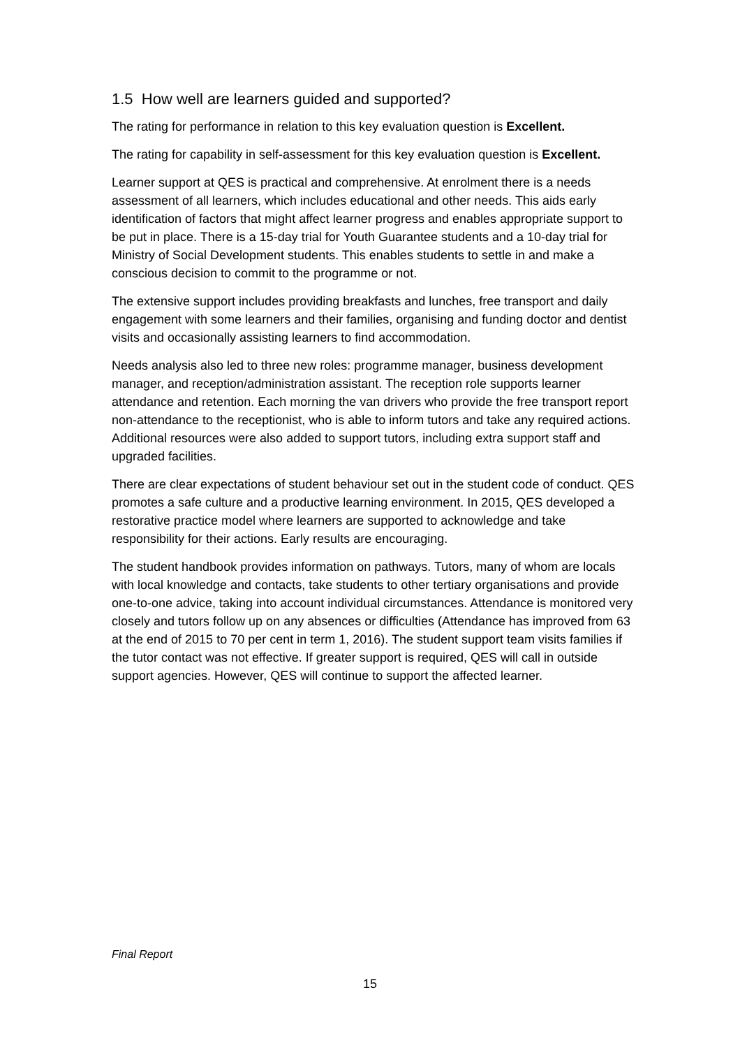1.5 How well are learners guided and supported?
The rating for performance in relation to this key evaluation question is Excellent.
The rating for capability in self-assessment for this key evaluation question is Excellent.
Learner support at QES is practical and comprehensive. At enrolment there is a needs assessment of all learners, which includes educational and other needs. This aids early identification of factors that might affect learner progress and enables appropriate support to be put in place. There is a 15-day trial for Youth Guarantee students and a 10-day trial for Ministry of Social Development students. This enables students to settle in and make a conscious decision to commit to the programme or not.
The extensive support includes providing breakfasts and lunches, free transport and daily engagement with some learners and their families, organising and funding doctor and dentist visits and occasionally assisting learners to find accommodation.
Needs analysis also led to three new roles: programme manager, business development manager, and reception/administration assistant. The reception role supports learner attendance and retention. Each morning the van drivers who provide the free transport report non-attendance to the receptionist, who is able to inform tutors and take any required actions. Additional resources were also added to support tutors, including extra support staff and upgraded facilities.
There are clear expectations of student behaviour set out in the student code of conduct. QES promotes a safe culture and a productive learning environment. In 2015, QES developed a restorative practice model where learners are supported to acknowledge and take responsibility for their actions. Early results are encouraging.
The student handbook provides information on pathways. Tutors, many of whom are locals with local knowledge and contacts, take students to other tertiary organisations and provide one-to-one advice, taking into account individual circumstances. Attendance is monitored very closely and tutors follow up on any absences or difficulties (Attendance has improved from 63 at the end of 2015 to 70 per cent in term 1, 2016). The student support team visits families if the tutor contact was not effective. If greater support is required, QES will call in outside support agencies. However, QES will continue to support the affected learner.
Final Report
15